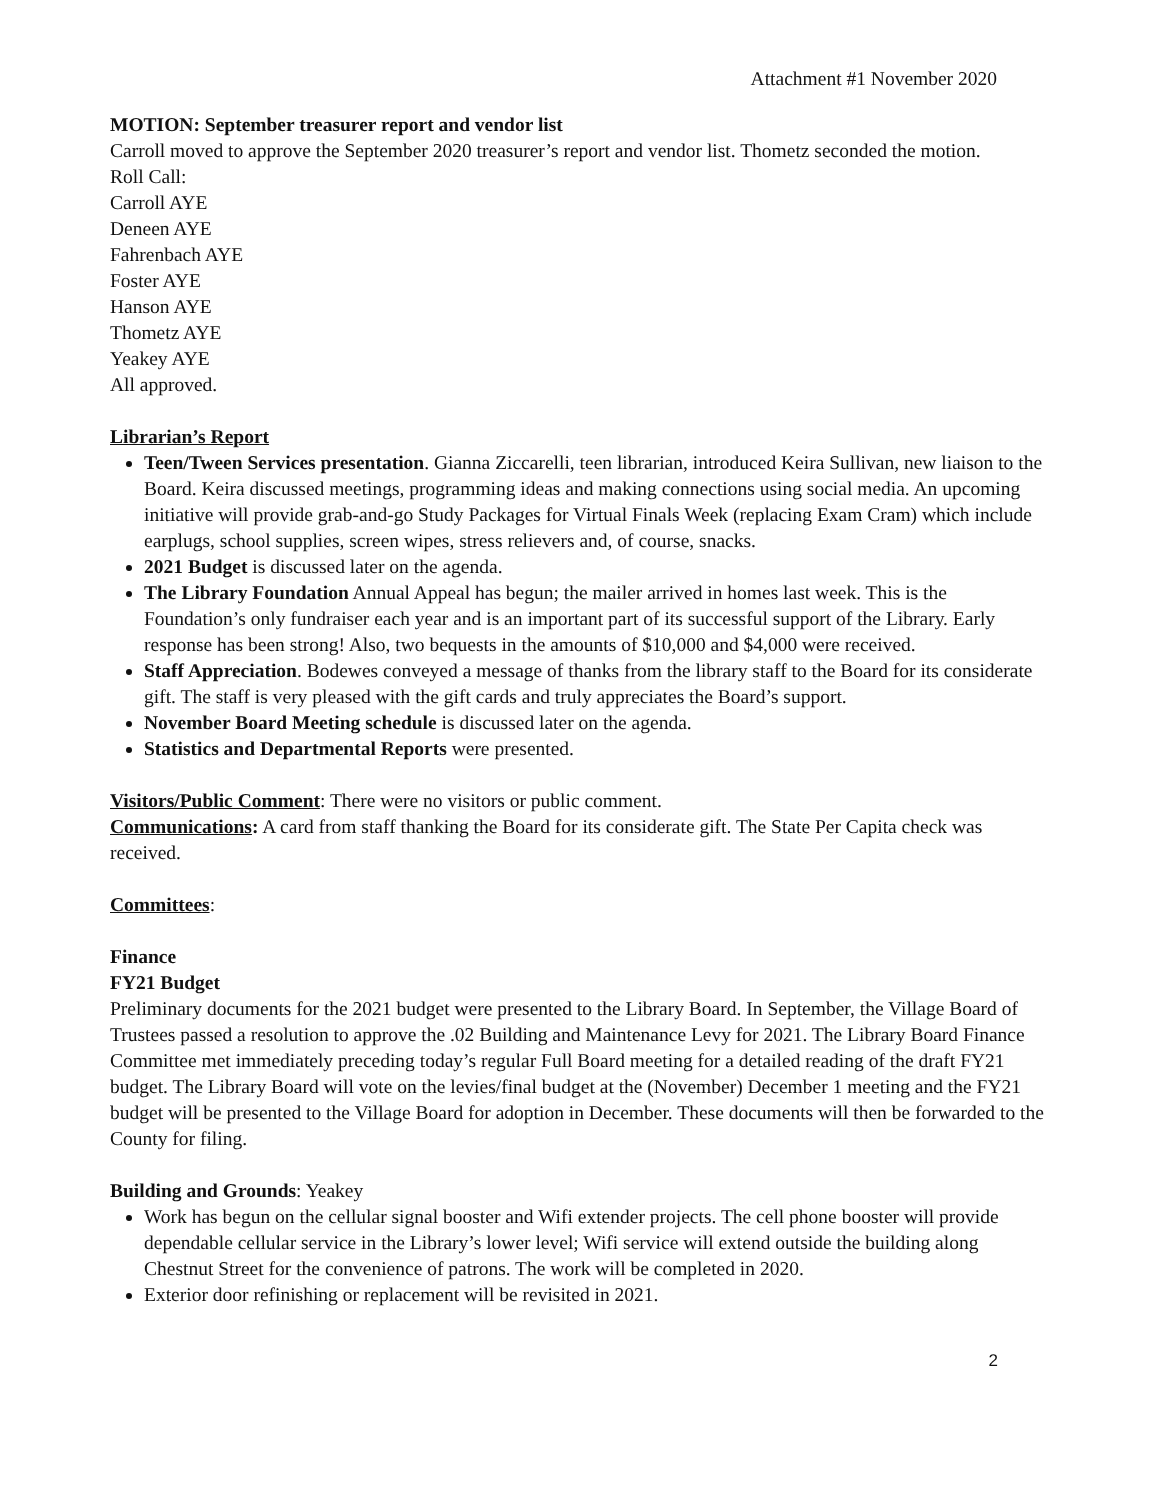Attachment #1 November 2020
MOTION: September treasurer report and vendor list
Carroll moved to approve the September 2020 treasurer’s report and vendor list. Thometz seconded the motion.
Roll Call:
Carroll AYE
Deneen AYE
Fahrenbach AYE
Foster AYE
Hanson AYE
Thometz AYE
Yeakey AYE
All approved.
Librarian’s Report
Teen/Tween Services presentation. Gianna Ziccarelli, teen librarian, introduced Keira Sullivan, new liaison to the Board. Keira discussed meetings, programming ideas and making connections using social media. An upcoming initiative will provide grab-and-go Study Packages for Virtual Finals Week (replacing Exam Cram) which include earplugs, school supplies, screen wipes, stress relievers and, of course, snacks.
2021 Budget is discussed later on the agenda.
The Library Foundation Annual Appeal has begun; the mailer arrived in homes last week. This is the Foundation’s only fundraiser each year and is an important part of its successful support of the Library. Early response has been strong! Also, two bequests in the amounts of $10,000 and $4,000 were received.
Staff Appreciation. Bodewes conveyed a message of thanks from the library staff to the Board for its considerate gift. The staff is very pleased with the gift cards and truly appreciates the Board’s support.
November Board Meeting schedule is discussed later on the agenda.
Statistics and Departmental Reports were presented.
Visitors/Public Comment: There were no visitors or public comment.
Communications: A card from staff thanking the Board for its considerate gift. The State Per Capita check was received.
Committees:
Finance
FY21 Budget
Preliminary documents for the 2021 budget were presented to the Library Board. In September, the Village Board of Trustees passed a resolution to approve the .02 Building and Maintenance Levy for 2021. The Library Board Finance Committee met immediately preceding today’s regular Full Board meeting for a detailed reading of the draft FY21 budget. The Library Board will vote on the levies/final budget at the (November) December 1 meeting and the FY21 budget will be presented to the Village Board for adoption in December. These documents will then be forwarded to the County for filing.
Building and Grounds: Yeakey
Work has begun on the cellular signal booster and Wifi extender projects. The cell phone booster will provide dependable cellular service in the Library’s lower level; Wifi service will extend outside the building along Chestnut Street for the convenience of patrons. The work will be completed in 2020.
Exterior door refinishing or replacement will be revisited in 2021.
2